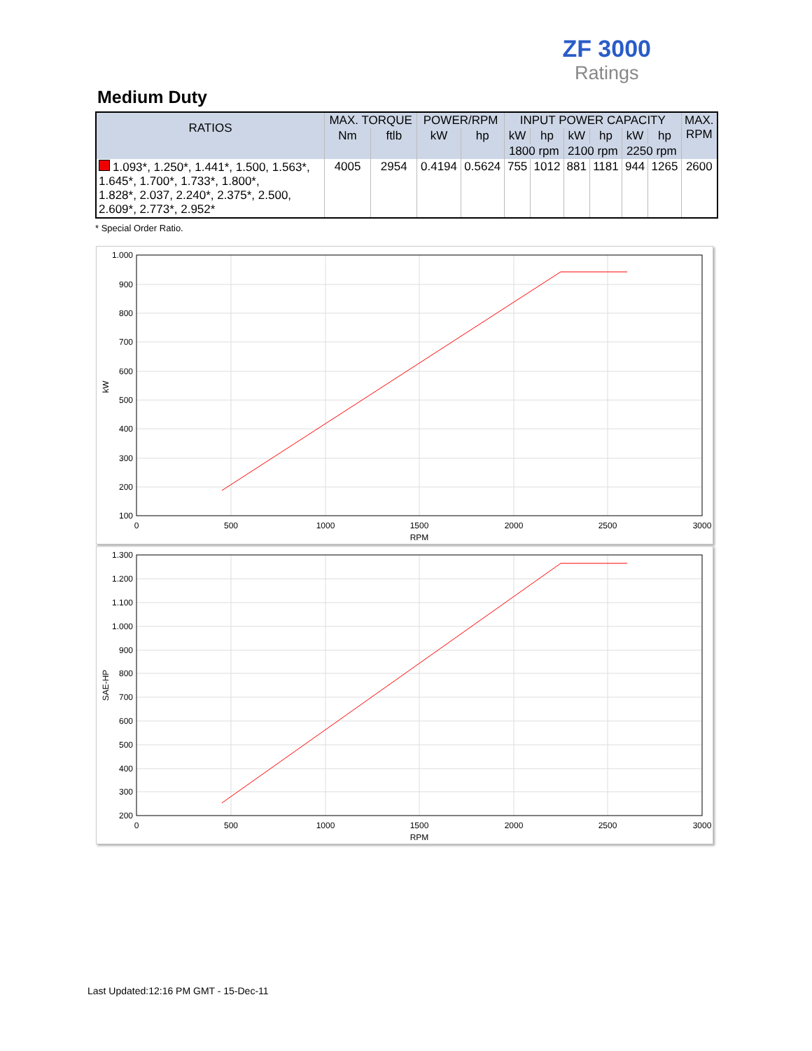ZF 3000
Ratings
Medium Duty
| RATIOS | MAX. TORQUE | | POWER/RPM | | INPUT POWER CAPACITY | | | | | | MAX. RPM |
| --- | --- | --- | --- | --- | --- | --- | --- | --- | --- | --- | --- |
| | Nm | ftlb | kW | hp | kW | hp | kW | hp | kW | hp | |
| | | | | | 1800 rpm | | 2100 rpm | | 2250 rpm | | |
| 1.093*, 1.250*, 1.441*, 1.500, 1.563*, 1.645*, 1.700*, 1.733*, 1.800*, 1.828*, 2.037, 2.240*, 2.375*, 2.500, 2.609*, 2.773*, 2.952* | 4005 | 2954 | 0.4194 | 0.5624 | 755 | 1012 | 881 | 1181 | 944 | 1265 | 2600 |
* Special Order Ratio.
1.000
900
800
700
600
500
400
300
200
100
0
500
1000
1500
2000
2500
3000
RPM
kW
1.300
1.200
1.100
1.000
900
800
700
600
500
400
300
200
0
500
1000
1500
2000
2500
3000
RPM
SAE-HP
Last Updated:12:16 PM GMT - 15-Dec-11